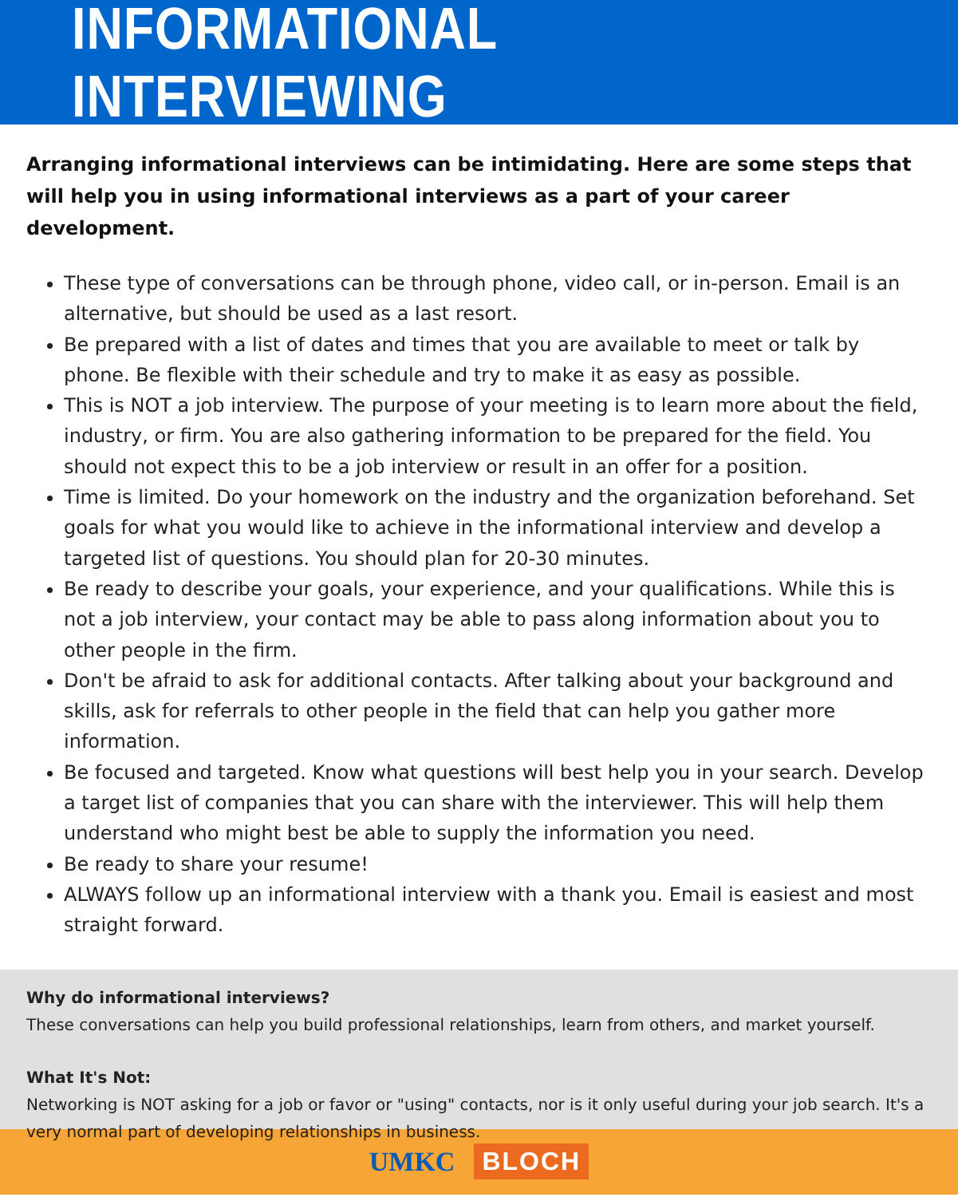INFORMATIONAL INTERVIEWING
Arranging informational interviews can be intimidating. Here are some steps that will help you in using informational interviews as a part of your career development.
These type of conversations can be through phone, video call, or in-person. Email is an alternative, but should be used as a last resort.
Be prepared with a list of dates and times that you are available to meet or talk by phone. Be flexible with their schedule and try to make it as easy as possible.
This is NOT a job interview. The purpose of your meeting is to learn more about the field, industry, or firm. You are also gathering information to be prepared for the field. You should not expect this to be a job interview or result in an offer for a position.
Time is limited. Do your homework on the industry and the organization beforehand. Set goals for what you would like to achieve in the informational interview and develop a targeted list of questions. You should plan for 20-30 minutes.
Be ready to describe your goals, your experience, and your qualifications. While this is not a job interview, your contact may be able to pass along information about you to other people in the firm.
Don't be afraid to ask for additional contacts. After talking about your background and skills, ask for referrals to other people in the field that can help you gather more information.
Be focused and targeted. Know what questions will best help you in your search. Develop a target list of companies that you can share with the interviewer. This will help them understand who might best be able to supply the information you need.
Be ready to share your resume!
ALWAYS follow up an informational interview with a thank you. Email is easiest and most straight forward.
Why do informational interviews?
These conversations can help you build professional relationships, learn from others, and market yourself.
What It's Not:
Networking is NOT asking for a job or favor or "using" contacts, nor is it only useful during your job search. It's a very normal part of developing relationships in business.
UMKC BLOCH